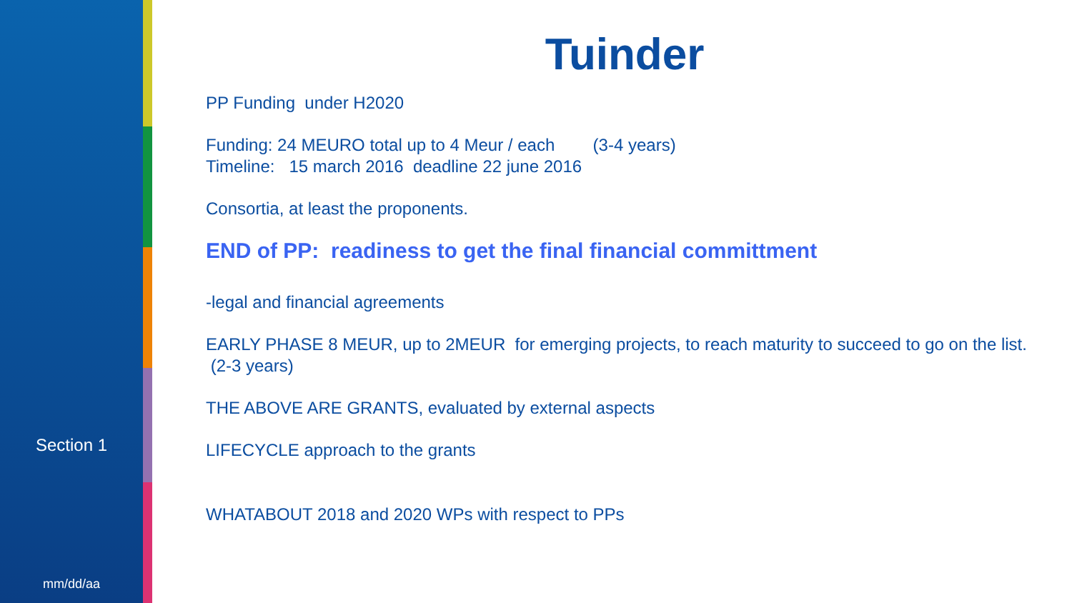Section 1
mm/dd/aa
Tuinder
PP Funding under H2020
Funding: 24 MEURO total up to 4 Meur / each (3-4 years)
Timeline: 15 march 2016 deadline 22 june 2016
Consortia, at least the proponents.
END of PP: readiness to get the final financial committment
-legal and financial agreements
EARLY PHASE 8 MEUR, up to 2MEUR for emerging projects, to reach maturity to succeed to go on the list. (2-3 years)
THE ABOVE ARE GRANTS, evaluated by external aspects
LIFECYCLE approach to the grants
WHATABOUT 2018 and 2020 WPs with respect to PPs